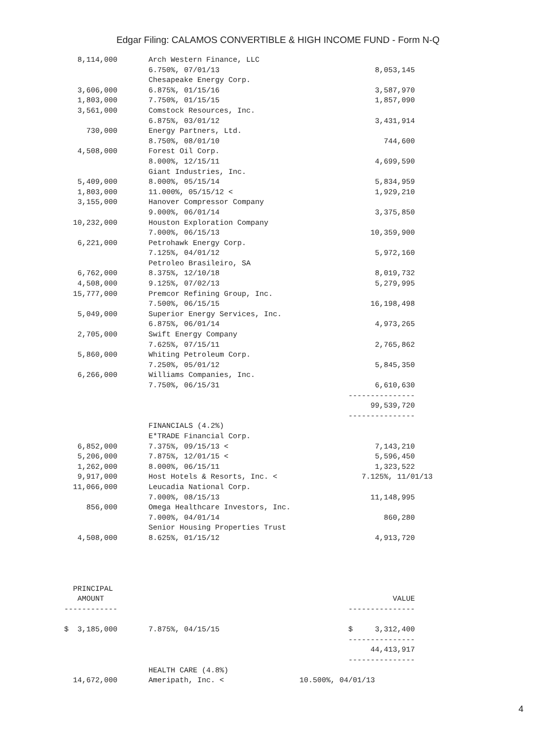Edgar Filing: CALAMOS CONVERTIBLE & HIGH INCOME FUND - Form N-Q
   8,114,000       Arch Western Finance, LLC
                   6.750%, 07/01/13                                   8,053,145
                   Chesapeake Energy Corp.
   3,606,000       6.875%, 01/15/16                                   3,587,970
   1,803,000       7.750%, 01/15/15                                   1,857,090
   3,561,000       Comstock Resources, Inc.
                   6.875%, 03/01/12                                   3,431,914
     730,000       Energy Partners, Ltd.
                   8.750%, 08/01/10                                     744,600
   4,508,000       Forest Oil Corp.
                   8.000%, 12/15/11                                   4,699,590
                   Giant Industries, Inc.
   5,409,000       8.000%, 05/15/14                                   5,834,959
   1,803,000       11.000%, 05/15/12 <                                1,929,210
   3,155,000       Hanover Compressor Company
                   9.000%, 06/01/14                                   3,375,850
  10,232,000       Houston Exploration Company
                   7.000%, 06/15/13                                  10,359,900
   6,221,000       Petrohawk Energy Corp.
                   7.125%, 04/01/12                                   5,972,160
                   Petroleo Brasileiro, SA
   6,762,000       8.375%, 12/10/18                                   8,019,732
   4,508,000       9.125%, 07/02/13                                   5,279,995
  15,777,000       Premcor Refining Group, Inc.
                   7.500%, 06/15/15                                  16,198,498
   5,049,000       Superior Energy Services, Inc.
                   6.875%, 06/01/14                                   4,973,265
   2,705,000       Swift Energy Company
                   7.625%, 07/15/11                                   2,765,862
   5,860,000       Whiting Petroleum Corp.
                   7.250%, 05/01/12                                   5,845,350
   6,266,000       Williams Companies, Inc.
                   7.750%, 06/15/31                                   6,610,630
                                                                ---------------
                                                                     99,539,720
                                                                ---------------
                   FINANCIALS (4.2%)
                   E*TRADE Financial Corp.
   6,852,000       7.375%, 09/15/13 <                                 7,143,210
   5,206,000       7.875%, 12/01/15 <                                 5,596,450
   1,262,000       8.000%, 06/15/11                                   1,323,522
   9,917,000       Host Hotels & Resorts, Inc. <                   7.125%, 11/01/13
  11,066,000       Leucadia National Corp.
                   7.000%, 08/15/13                                  11,148,995
     856,000       Omega Healthcare Investors, Inc.
                   7.000%, 04/01/14                                     860,280
                   Senior Housing Properties Trust
   4,508,000       8.625%, 01/15/12                                   4,913,720




  PRINCIPAL
   AMOUNT                                                                 VALUE
------------                                                    ---------------

$  3,185,000       7.875%, 04/15/15                             $     3,312,400
                                                                ---------------
                                                                     44,413,917
                                                                ---------------
                   HEALTH CARE (4.8%)
  14,672,000       Ameripath, Inc. <                 10.500%, 04/01/13
4